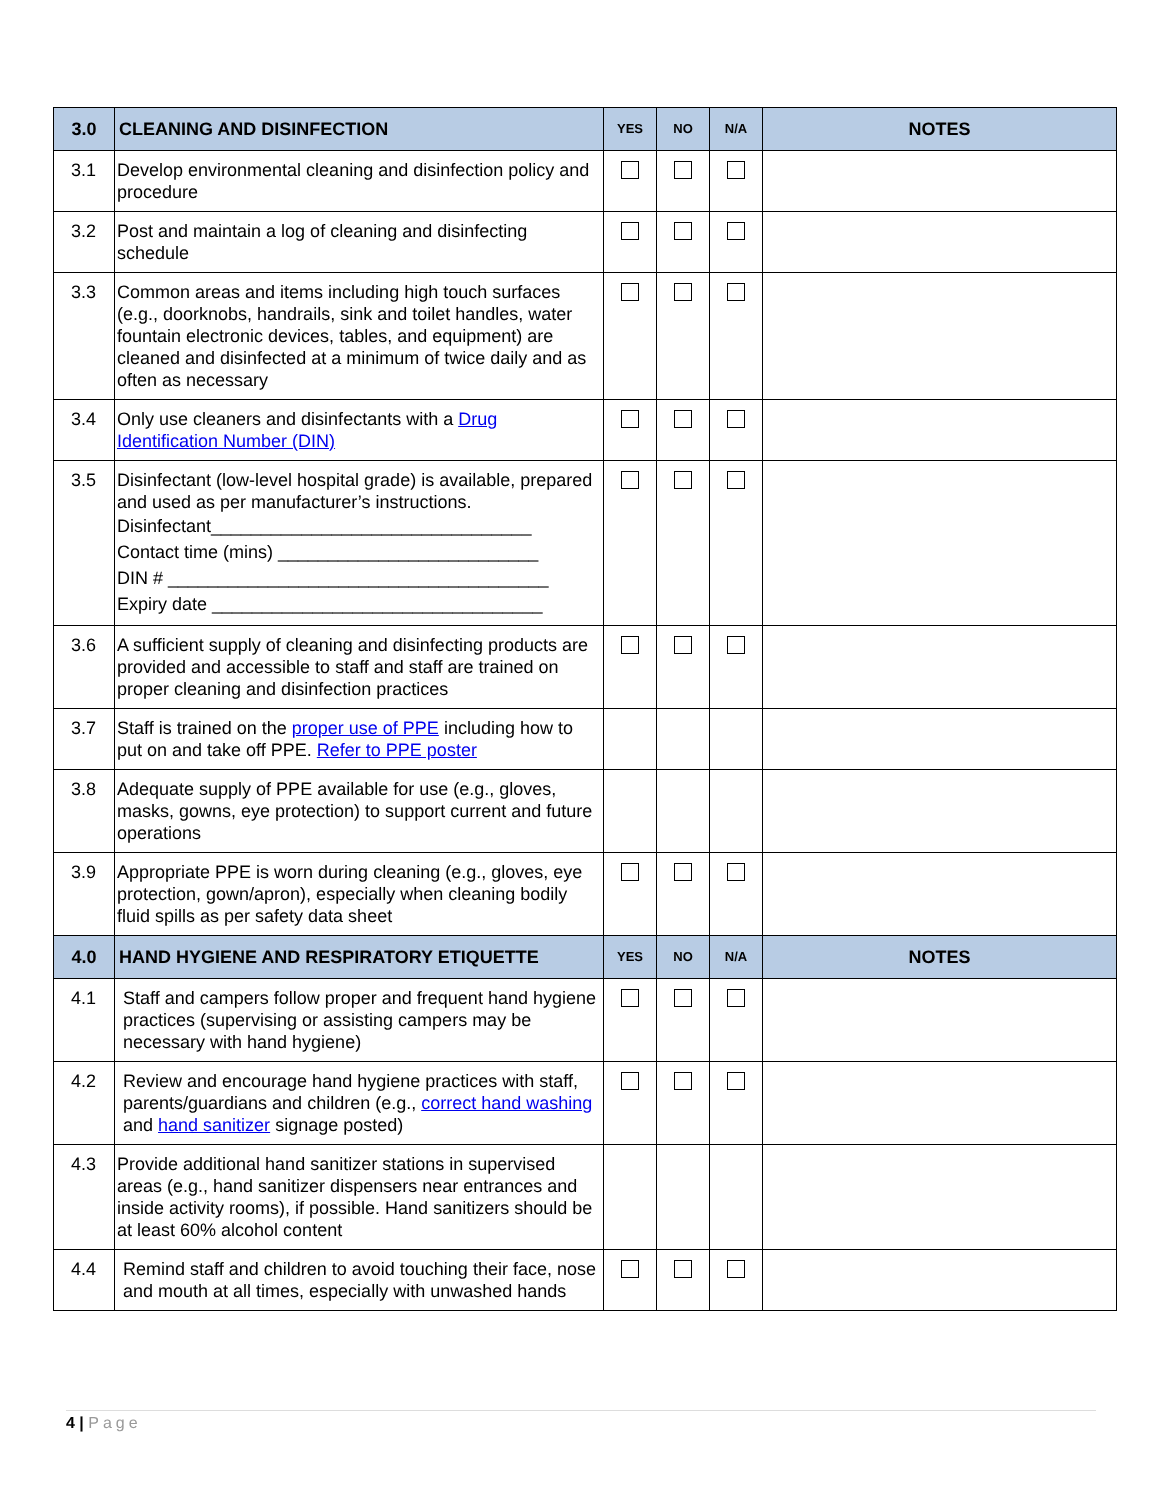| 3.0 | CLEANING AND DISINFECTION | YES | NO | N/A | NOTES |
| --- | --- | --- | --- | --- | --- |
| 3.1 | Develop environmental cleaning and disinfection policy and procedure | | | | |
| 3.2 | Post and maintain a log of cleaning and disinfecting schedule | | | | |
| 3.3 | Common areas and items including high touch surfaces (e.g., doorknobs, handrails, sink and toilet handles, water fountain electronic devices, tables, and equipment) are cleaned and disinfected at a minimum of twice daily and as often as necessary | | | | |
| 3.4 | Only use cleaners and disinfectants with a Drug Identification Number (DIN) | | | | |
| 3.5 | Disinfectant (low-level hospital grade) is available, prepared and used as per manufacturer’s instructions. Disinfectant________________________________ Contact time (mins) __________________________ DIN # ______________________________________ Expiry date _________________________________ | | | | |
| 3.6 | A sufficient supply of cleaning and disinfecting products are provided and accessible to staff and staff are trained on proper cleaning and disinfection practices | | | | |
| 3.7 | Staff is trained on the proper use of PPE including how to put on and take off PPE. Refer to PPE poster | | | | |
| 3.8 | Adequate supply of PPE available for use (e.g., gloves, masks, gowns, eye protection) to support current and future operations | | | | |
| 3.9 | Appropriate PPE is worn during cleaning (e.g., gloves, eye protection, gown/apron), especially when cleaning bodily fluid spills as per safety data sheet | | | | |
| 4.0 | HAND HYGIENE AND RESPIRATORY ETIQUETTE | YES | NO | N/A | NOTES |
| 4.1 | Staff and campers follow proper and frequent hand hygiene practices (supervising or assisting campers may be necessary with hand hygiene) | | | | |
| 4.2 | Review and encourage hand hygiene practices with staff, parents/guardians and children (e.g., correct hand washing and hand sanitizer signage posted) | | | | |
| 4.3 | Provide additional hand sanitizer stations in supervised areas (e.g., hand sanitizer dispensers near entrances and inside activity rooms), if possible. Hand sanitizers should be at least 60% alcohol content | | | | |
| 4.4 | Remind staff and children to avoid touching their face, nose and mouth at all times, especially with unwashed hands | | | | |
4 | Page